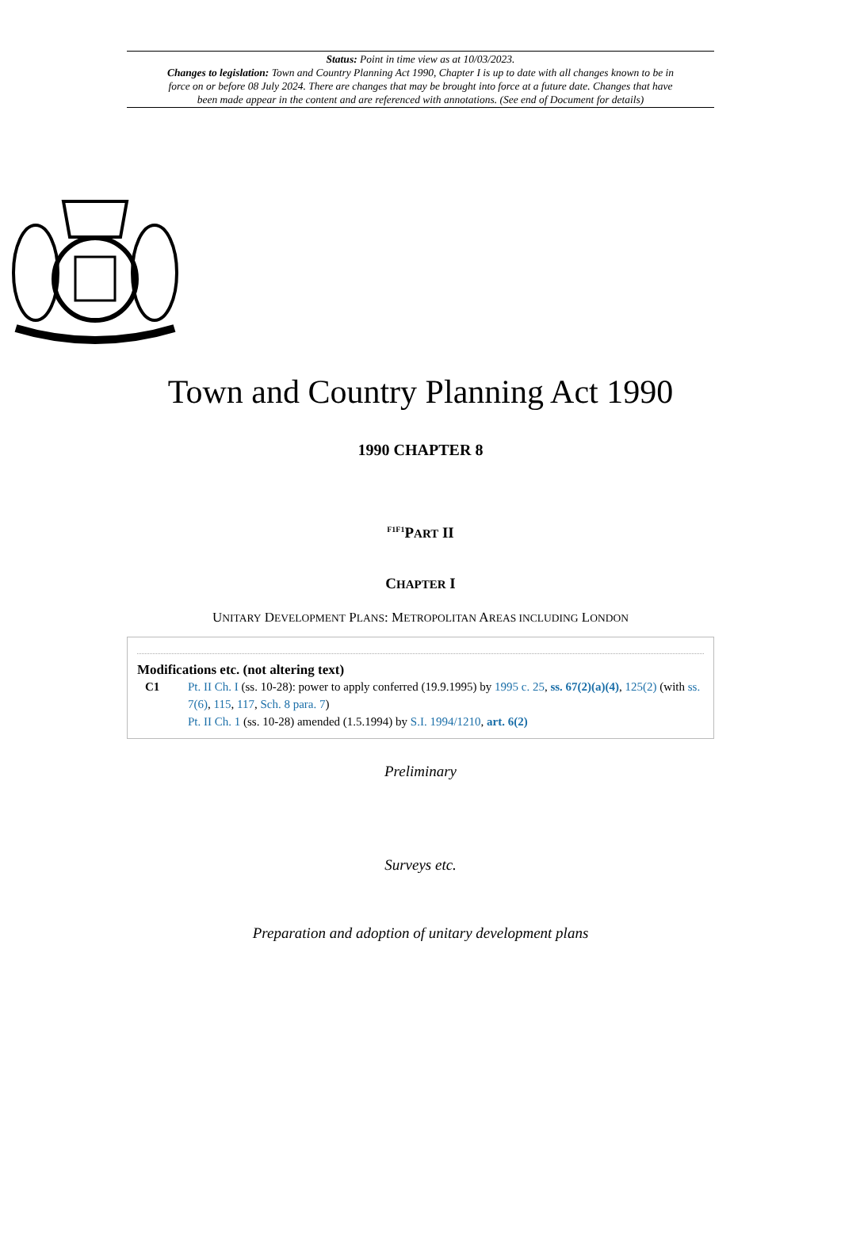Status: Point in time view as at 10/03/2023.
Changes to legislation: Town and Country Planning Act 1990, Chapter I is up to date with all changes known to be in force on or before 08 July 2024. There are changes that may be brought into force at a future date. Changes that have been made appear in the content and are referenced with annotations. (See end of Document for details)
Town and Country Planning Act 1990
1990 CHAPTER 8
<sup>F1F1</sup>PART II
CHAPTER I
UNITARY DEVELOPMENT PLANS: METROPOLITAN AREAS INCLUDING LONDON
Modifications etc. (not altering text)
C1 Pt. II Ch. I (ss. 10-28): power to apply conferred (19.9.1995) by 1995 c. 25, ss. 67(2)(a)(4), 125(2) (with ss. 7(6), 115, 117, Sch. 8 para. 7)
Pt. II Ch. 1 (ss. 10-28) amended (1.5.1994) by S.I. 1994/1210, art. 6(2)
Preliminary
Surveys etc.
Preparation and adoption of unitary development plans